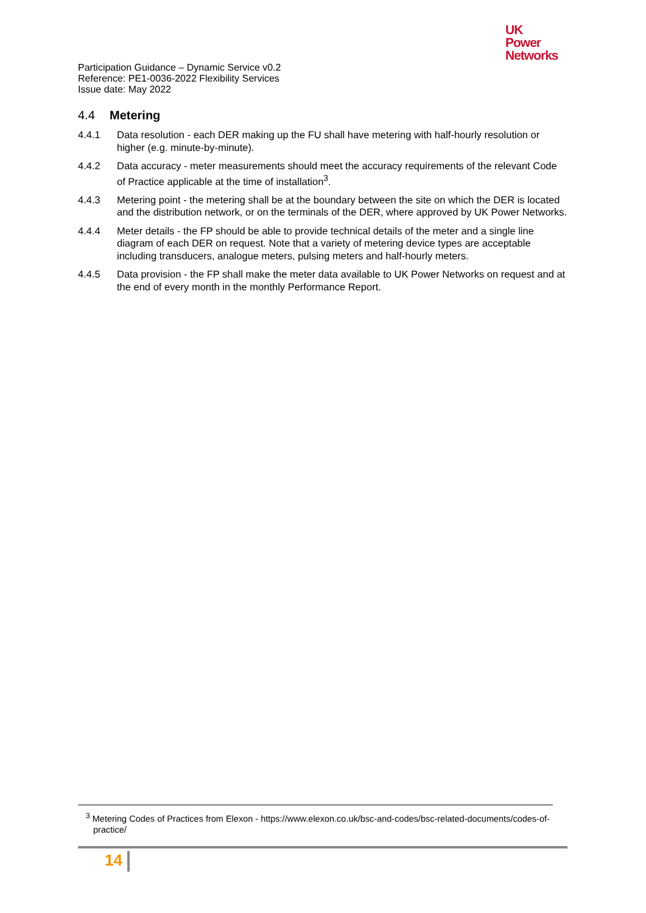UK
Power
Networks
Participation Guidance – Dynamic Service v0.2
Reference: PE1-0036-2022 Flexibility Services
Issue date: May 2022
4.4 Metering
4.4.1 Data resolution - each DER making up the FU shall have metering with half-hourly resolution or higher (e.g. minute-by-minute).
4.4.2 Data accuracy - meter measurements should meet the accuracy requirements of the relevant Code of Practice applicable at the time of installation<sup>3</sup>.
4.4.3 Metering point - the metering shall be at the boundary between the site on which the DER is located and the distribution network, or on the terminals of the DER, where approved by UK Power Networks.
4.4.4 Meter details - the FP should be able to provide technical details of the meter and a single line diagram of each DER on request. Note that a variety of metering device types are acceptable including transducers, analogue meters, pulsing meters and half-hourly meters.
4.4.5 Data provision - the FP shall make the meter data available to UK Power Networks on request and at the end of every month in the monthly Performance Report.
<sup>3</sup> Metering Codes of Practices from Elexon - https://www.elexon.co.uk/bsc-and-codes/bsc-related-documents/codes-of-practice/
14